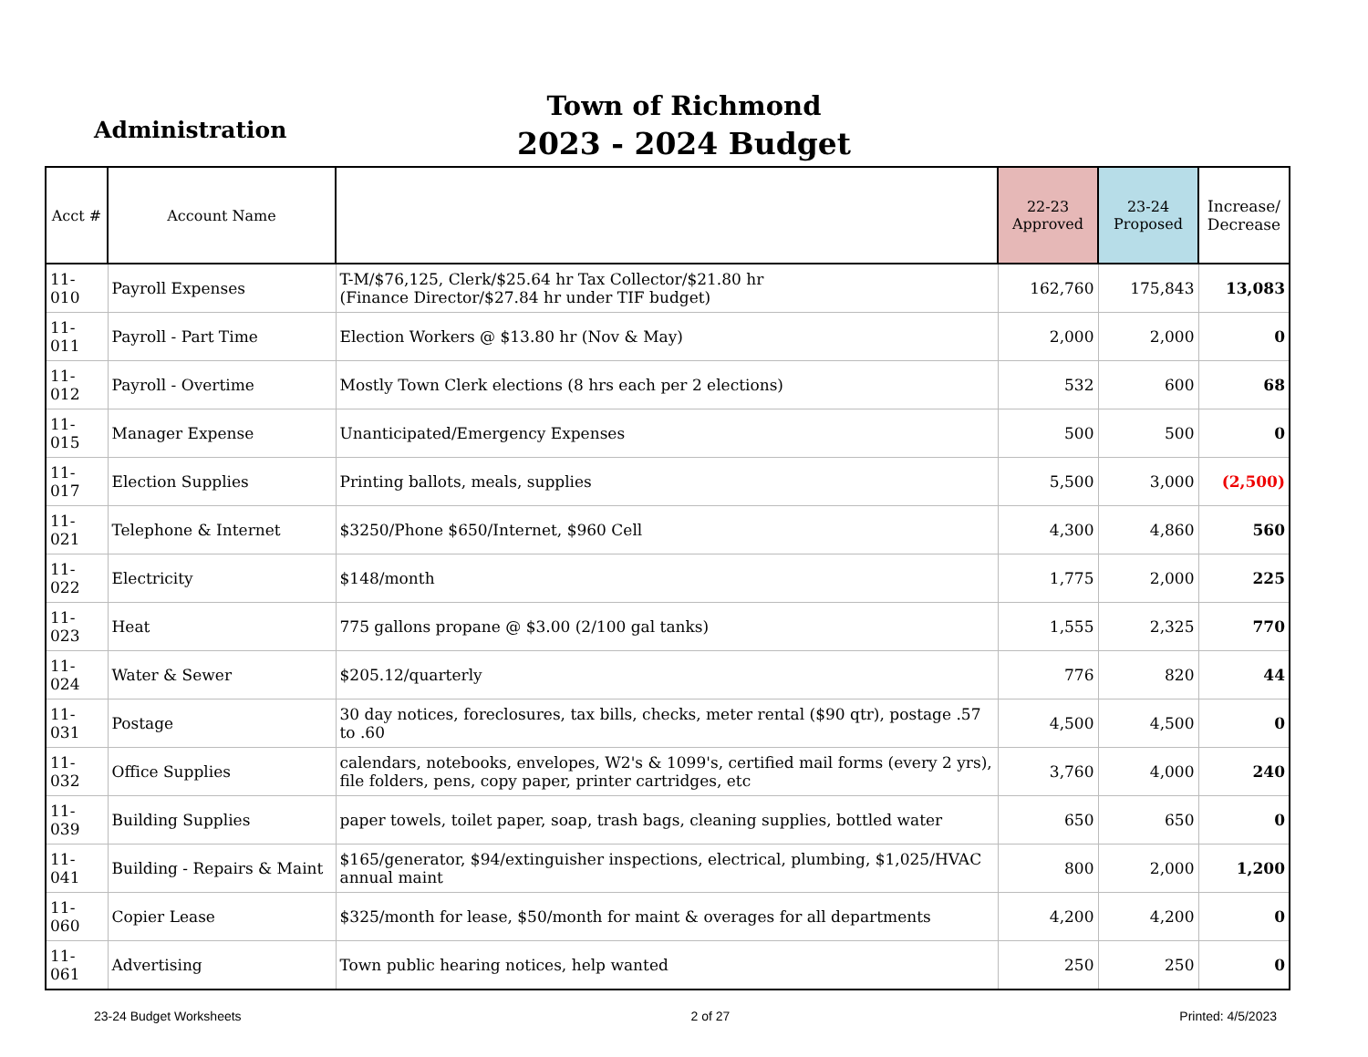Administration
Town of Richmond
2023 - 2024 Budget
| Acct # | Account Name | | 22-23 Approved | 23-24 Proposed | Increase/ Decrease |
| --- | --- | --- | --- | --- | --- |
| 11-010 | Payroll Expenses | T-M/$76,125, Clerk/$25.64 hr Tax Collector/$21.80 hr (Finance Director/$27.84 hr under TIF budget) | 162,760 | 175,843 | 13,083 |
| 11-011 | Payroll - Part Time | Election Workers @ $13.80 hr (Nov & May) | 2,000 | 2,000 | 0 |
| 11-012 | Payroll - Overtime | Mostly Town Clerk elections (8 hrs each per 2 elections) | 532 | 600 | 68 |
| 11-015 | Manager Expense | Unanticipated/Emergency Expenses | 500 | 500 | 0 |
| 11-017 | Election Supplies | Printing ballots, meals, supplies | 5,500 | 3,000 | (2,500) |
| 11-021 | Telephone & Internet | $3250/Phone $650/Internet, $960 Cell | 4,300 | 4,860 | 560 |
| 11-022 | Electricity | $148/month | 1,775 | 2,000 | 225 |
| 11-023 | Heat | 775 gallons propane @ $3.00 (2/100 gal tanks) | 1,555 | 2,325 | 770 |
| 11-024 | Water & Sewer | $205.12/quarterly | 776 | 820 | 44 |
| 11-031 | Postage | 30 day notices, foreclosures, tax bills, checks, meter rental ($90 qtr), postage .57 to .60 | 4,500 | 4,500 | 0 |
| 11-032 | Office Supplies | calendars, notebooks, envelopes, W2's & 1099's, certified mail forms (every 2 yrs), file folders, pens, copy paper, printer cartridges, etc | 3,760 | 4,000 | 240 |
| 11-039 | Building Supplies | paper towels, toilet paper, soap, trash bags, cleaning supplies, bottled water | 650 | 650 | 0 |
| 11-041 | Building - Repairs & Maint | $165/generator, $94/extinguisher inspections, electrical, plumbing, $1,025/HVAC annual maint | 800 | 2,000 | 1,200 |
| 11-060 | Copier Lease | $325/month for lease, $50/month for maint & overages for all departments | 4,200 | 4,200 | 0 |
| 11-061 | Advertising | Town public hearing notices, help wanted | 250 | 250 | 0 |
23-24 Budget Worksheets 2 of 27 Printed: 4/5/2023